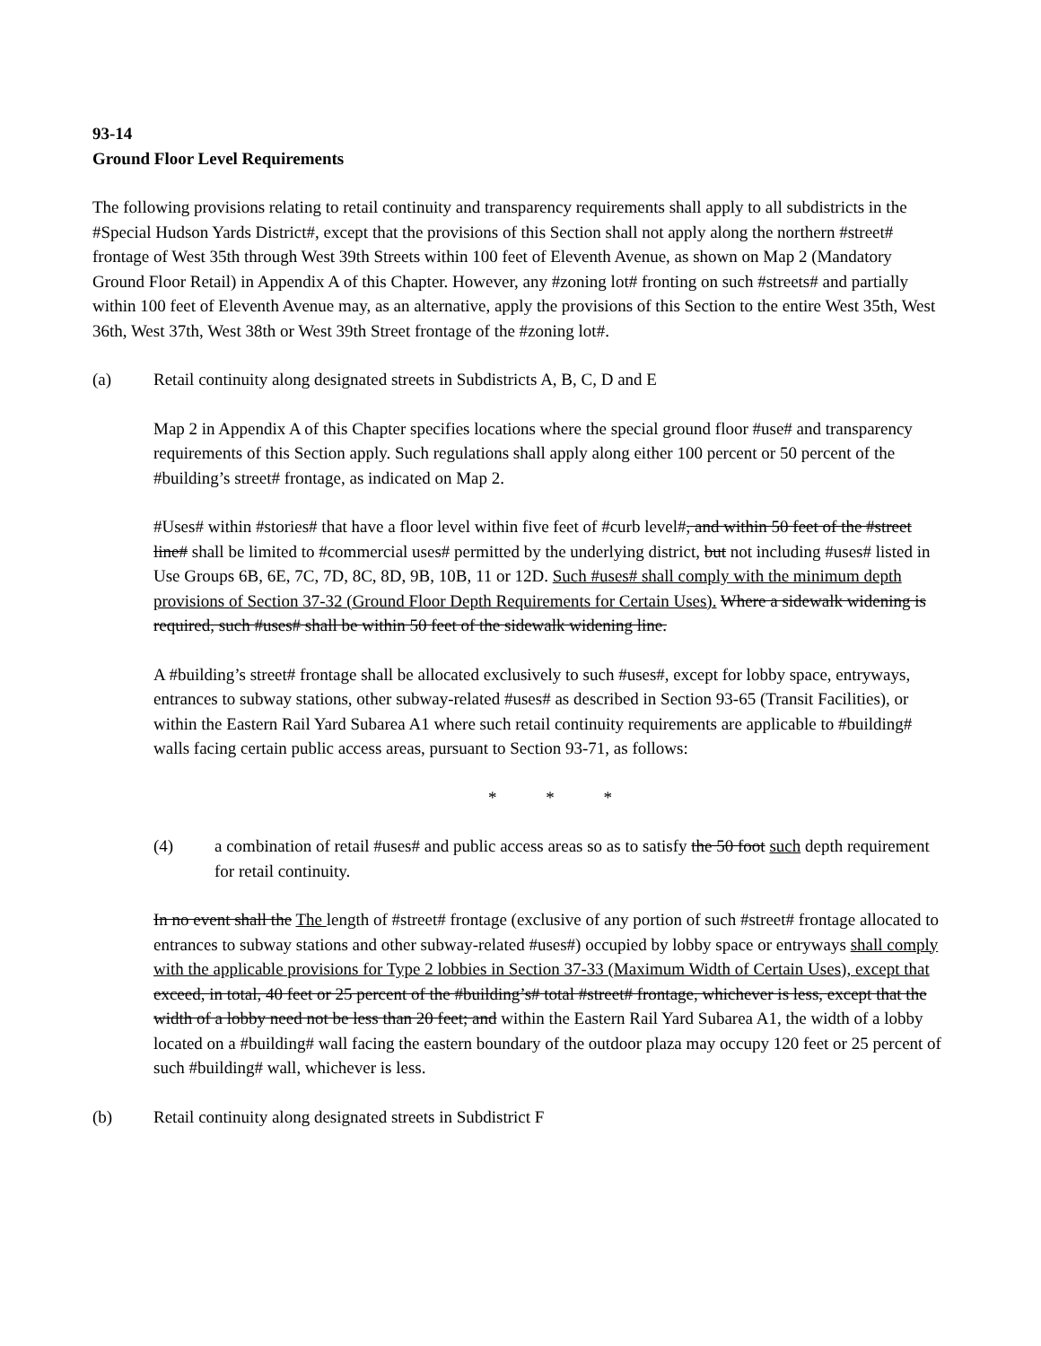93-14
Ground Floor Level Requirements
The following provisions relating to retail continuity and transparency requirements shall apply to all subdistricts in the #Special Hudson Yards District#, except that the provisions of this Section shall not apply along the northern #street# frontage of West 35th through West 39th Streets within 100 feet of Eleventh Avenue, as shown on Map 2 (Mandatory Ground Floor Retail) in Appendix A of this Chapter. However, any #zoning lot# fronting on such #streets# and partially within 100 feet of Eleventh Avenue may, as an alternative, apply the provisions of this Section to the entire West 35th, West 36th, West 37th, West 38th or West 39th Street frontage of the #zoning lot#.
(a) Retail continuity along designated streets in Subdistricts A, B, C, D and E
Map 2 in Appendix A of this Chapter specifies locations where the special ground floor #use# and transparency requirements of this Section apply. Such regulations shall apply along either 100 percent or 50 percent of the #building’s street# frontage, as indicated on Map 2.
#Uses# within #stories# that have a floor level within five feet of #curb level#, and within 50 feet of the #street line# shall be limited to #commercial uses# permitted by the underlying district, but not including #uses# listed in Use Groups 6B, 6E, 7C, 7D, 8C, 8D, 9B, 10B, 11 or 12D. Such #uses# shall comply with the minimum depth provisions of Section 37-32 (Ground Floor Depth Requirements for Certain Uses). Where a sidewalk widening is required, such #uses# shall be within 50 feet of the sidewalk widening line.
A #building’s street# frontage shall be allocated exclusively to such #uses#, except for lobby space, entryways, entrances to subway stations, other subway-related #uses# as described in Section 93-65 (Transit Facilities), or within the Eastern Rail Yard Subarea A1 where such retail continuity requirements are applicable to #building# walls facing certain public access areas, pursuant to Section 93-71, as follows:
* * *
(4) a combination of retail #uses# and public access areas so as to satisfy the 50 foot such depth requirement for retail continuity.
In no event shall the The length of #street# frontage (exclusive of any portion of such #street# frontage allocated to entrances to subway stations and other subway-related #uses#) occupied by lobby space or entryways shall comply with the applicable provisions for Type 2 lobbies in Section 37-33 (Maximum Width of Certain Uses), except that exceed, in total, 40 feet or 25 percent of the #building’s# total #street# frontage, whichever is less, except that the width of a lobby need not be less than 20 feet; and within the Eastern Rail Yard Subarea A1, the width of a lobby located on a #building# wall facing the eastern boundary of the outdoor plaza may occupy 120 feet or 25 percent of such #building# wall, whichever is less.
(b) Retail continuity along designated streets in Subdistrict F